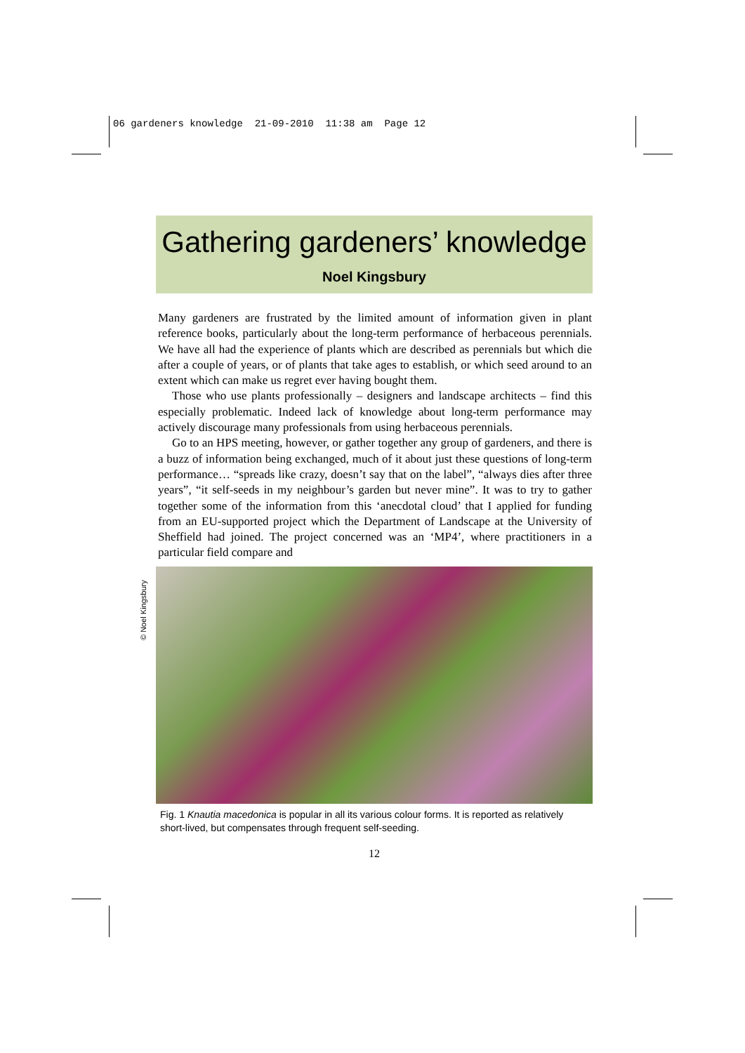06 gardeners knowledge 21-09-2010 11:38 am Page 12
© Noel Kingsbury
Gathering gardeners’ knowledge
Noel Kingsbury
Many gardeners are frustrated by the limited amount of information given in plant reference books, particularly about the long-term performance of herbaceous perennials. We have all had the experience of plants which are described as perennials but which die after a couple of years, or of plants that take ages to establish, or which seed around to an extent which can make us regret ever having bought them.
Those who use plants professionally – designers and landscape architects – find this especially problematic. Indeed lack of knowledge about long-term performance may actively discourage many professionals from using herbaceous perennials.
Go to an HPS meeting, however, or gather together any group of gardeners, and there is a buzz of information being exchanged, much of it about just these questions of long-term performance… “spreads like crazy, doesn’t say that on the label”, “always dies after three years”, “it self-seeds in my neighbour’s garden but never mine”. It was to try to gather together some of the information from this ‘anecdotal cloud’ that I applied for funding from an EU-supported project which the Department of Landscape at the University of Sheffield had joined. The project concerned was an ‘MP4’, where practitioners in a particular field compare and
Fig. 1 Knautia macedonica is popular in all its various colour forms. It is reported as relatively short-lived, but compensates through frequent self-seeding.
12